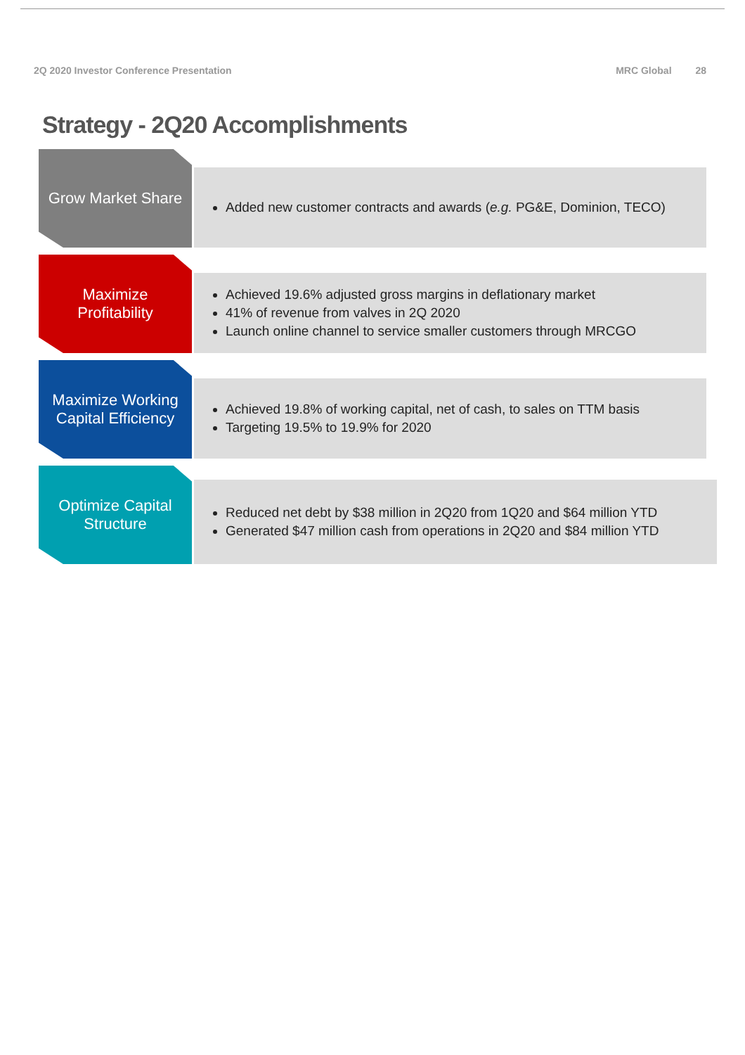2Q 2020 Investor Conference Presentation
MRC Global 28
Strategy - 2Q20 Accomplishments
Grow Market Share
Added new customer contracts and awards (e.g. PG&E, Dominion, TECO)
Maximize
Profitability
Achieved 19.6% adjusted gross margins in deflationary market
41% of revenue from valves in 2Q 2020
Launch online channel to service smaller customers through MRCGO
Maximize Working
Capital Efficiency
Achieved 19.8% of working capital, net of cash, to sales on TTM basis
Targeting 19.5% to 19.9% for 2020
Optimize Capital
Structure
Reduced net debt by $38 million in 2Q20 from 1Q20 and $64 million YTD
Generated $47 million cash from operations in 2Q20 and $84 million YTD